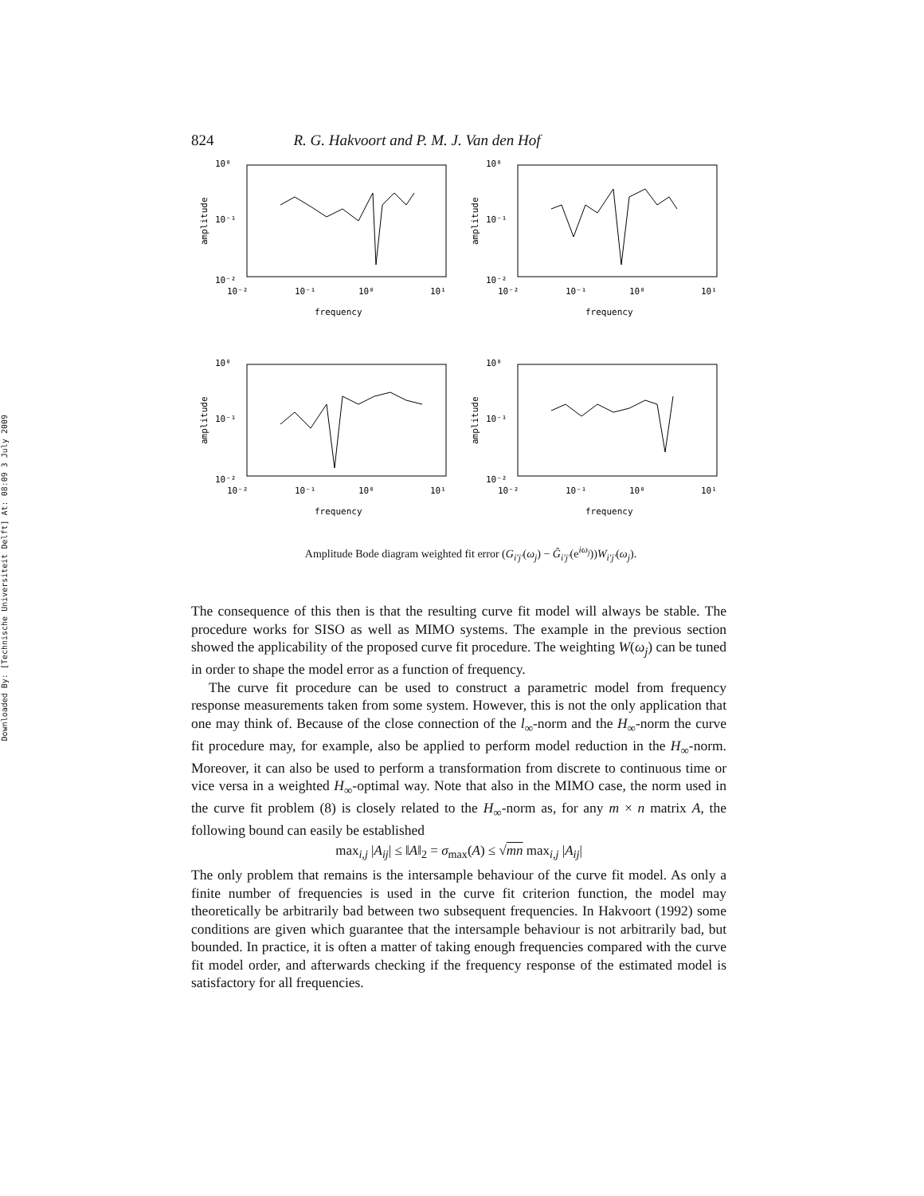Downloaded By: [Technische Universiteit Delft] At: 08:09 3 July 2009
824 R. G. Hakvoort and P. M. J. Van den Hof
10⁰
10⁻¹
10⁻²
amplitude
10⁻²
10⁻¹
10⁰
10¹
frequency
10⁰
10⁻¹
10⁻²
amplitude
10⁻²
10⁻¹
10⁰
10¹
frequency
10⁰
10⁻¹
10⁻²
amplitude
10⁻²
10⁻¹
10⁰
10¹
frequency
10⁰
10⁻¹
10⁻²
amplitude
10⁻²
10⁻¹
10⁰
10¹
frequency
Amplitude Bode diagram weighted fit error (G<sub>i′j′</sub>(ω<sub>j</sub>) − Ĝ<sub>i′j′</sub>(e<sup>iω<sub>j</sub></sup>))W<sub>i′j′</sub>(ω<sub>j</sub>).
The consequence of this then is that the resulting curve fit model will always be stable. The procedure works for SISO as well as MIMO systems. The example in the previous section showed the applicability of the proposed curve fit procedure. The weighting W(ω<sub>j</sub>) can be tuned in order to shape the model error as a function of frequency.
The curve fit procedure can be used to construct a parametric model from frequency response measurements taken from some system. However, this is not the only application that one may think of. Because of the close connection of the l<sub>∞</sub>-norm and the H<sub>∞</sub>-norm the curve fit procedure may, for example, also be applied to perform model reduction in the H<sub>∞</sub>-norm. Moreover, it can also be used to perform a transformation from discrete to continuous time or vice versa in a weighted H<sub>∞</sub>-optimal way. Note that also in the MIMO case, the norm used in the curve fit problem (8) is closely related to the H<sub>∞</sub>-norm as, for any m × n matrix A, the following bound can easily be established
max<sub>i,j</sub> |A<sub>ij</sub>| ≤ ‖A‖<sub>2</sub> = σ<sub>max</sub>(A) ≤ √mn max<sub>i,j</sub> |A<sub>ij</sub>|
The only problem that remains is the intersample behaviour of the curve fit model. As only a finite number of frequencies is used in the curve fit criterion function, the model may theoretically be arbitrarily bad between two subsequent frequencies. In Hakvoort (1992) some conditions are given which guarantee that the intersample behaviour is not arbitrarily bad, but bounded. In practice, it is often a matter of taking enough frequencies compared with the curve fit model order, and afterwards checking if the frequency response of the estimated model is satisfactory for all frequencies.